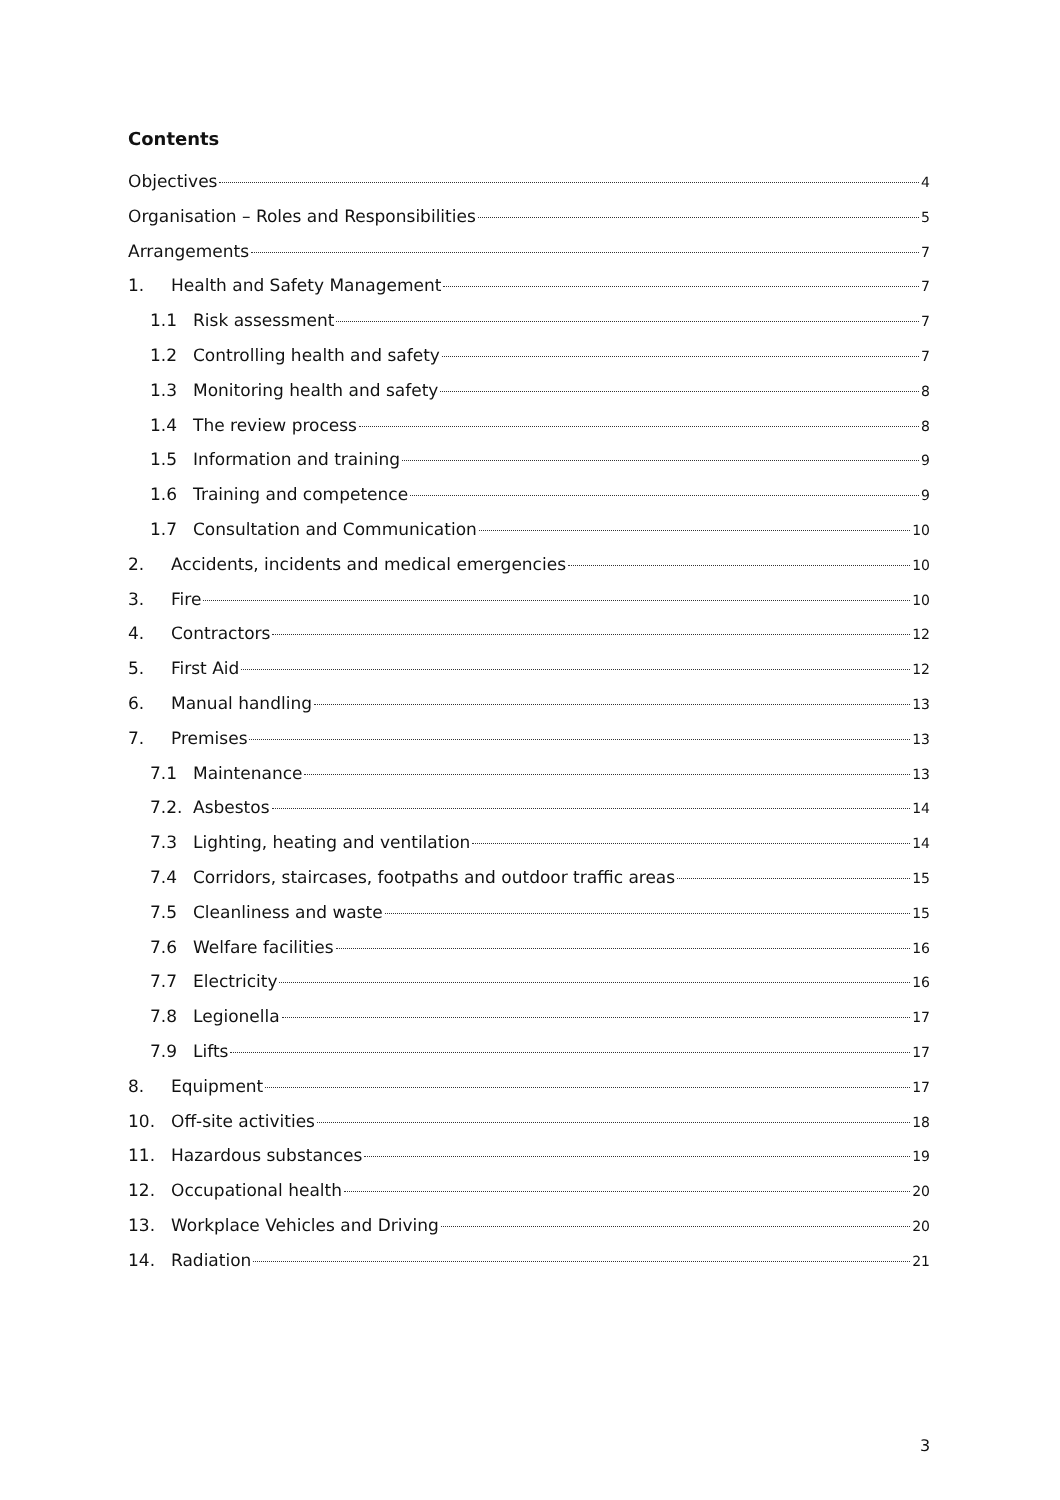Contents
Objectives 4
Organisation – Roles and Responsibilities 5
Arrangements 7
1. Health and Safety Management 7
1.1 Risk assessment 7
1.2 Controlling health and safety 7
1.3 Monitoring health and safety 8
1.4 The review process 8
1.5 Information and training 9
1.6 Training and competence 9
1.7 Consultation and Communication 10
2. Accidents, incidents and medical emergencies 10
3. Fire 10
4. Contractors 12
5. First Aid 12
6. Manual handling 13
7. Premises 13
7.1 Maintenance 13
7.2. Asbestos 14
7.3 Lighting, heating and ventilation 14
7.4 Corridors, staircases, footpaths and outdoor traffic areas 15
7.5 Cleanliness and waste 15
7.6 Welfare facilities 16
7.7 Electricity 16
7.8 Legionella 17
7.9 Lifts 17
8. Equipment 17
10. Off-site activities 18
11. Hazardous substances 19
12. Occupational health 20
13. Workplace Vehicles and Driving 20
14. Radiation 21
3